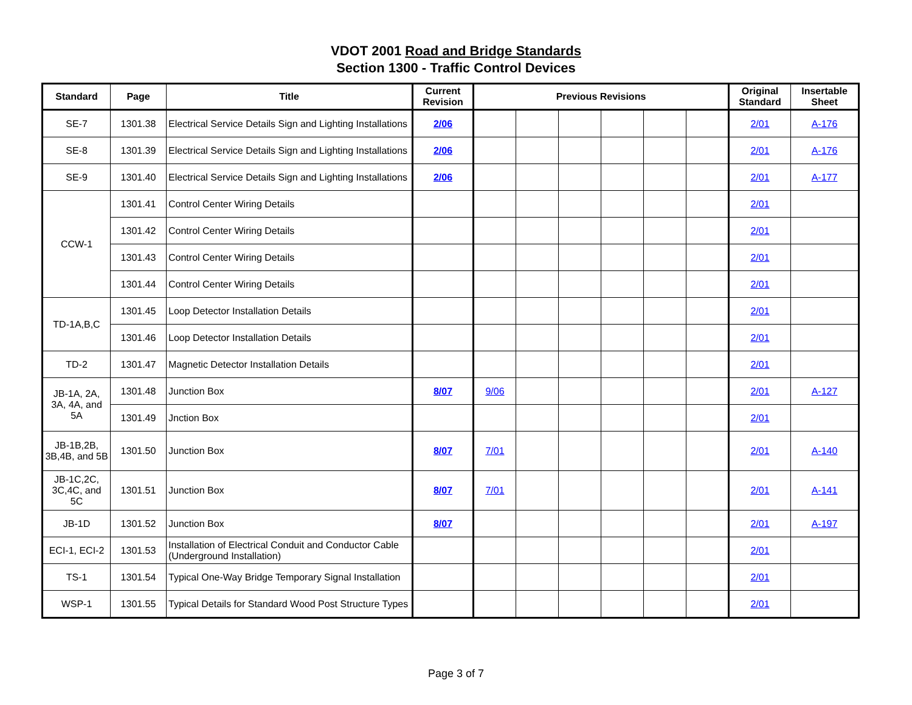VDOT 2001 Road and Bridge Standards
Section 1300 - Traffic Control Devices
| Standard | Page | Title | Current Revision | Previous Revisions | | | | | | Original Standard | Insertable Sheet |
| --- | --- | --- | --- | --- | --- | --- | --- | --- | --- | --- | --- |
| SE-7 | 1301.38 | Electrical Service Details Sign and Lighting Installations | 2/06 | | | | | | | 2/01 | A-176 |
| SE-8 | 1301.39 | Electrical Service Details Sign and Lighting Installations | 2/06 | | | | | | | 2/01 | A-176 |
| SE-9 | 1301.40 | Electrical Service Details Sign and Lighting Installations | 2/06 | | | | | | | 2/01 | A-177 |
| CCW-1 | 1301.41 | Control Center Wiring Details | | | | | | | | 2/01 | |
| | 1301.42 | Control Center Wiring Details | | | | | | | | 2/01 | |
| | 1301.43 | Control Center Wiring Details | | | | | | | | 2/01 | |
| | 1301.44 | Control Center Wiring Details | | | | | | | | 2/01 | |
| TD-1A,B,C | 1301.45 | Loop Detector Installation Details | | | | | | | | 2/01 | |
| | 1301.46 | Loop Detector Installation Details | | | | | | | | 2/01 | |
| TD-2 | 1301.47 | Magnetic Detector Installation Details | | | | | | | | 2/01 | |
| JB-1A, 2A, 3A, 4A, and 5A | 1301.48 | Junction Box | 8/07 | 9/06 | | | | | | 2/01 | A-127 |
| | 1301.49 | Jnction Box | | | | | | | | 2/01 | |
| JB-1B,2B, 3B,4B, and 5B | 1301.50 | Junction Box | 8/07 | 7/01 | | | | | | 2/01 | A-140 |
| JB-1C,2C, 3C,4C, and 5C | 1301.51 | Junction Box | 8/07 | 7/01 | | | | | | 2/01 | A-141 |
| JB-1D | 1301.52 | Junction Box | 8/07 | | | | | | | 2/01 | A-197 |
| ECI-1, ECI-2 | 1301.53 | Installation of Electrical Conduit and Conductor Cable (Underground Installation) | | | | | | | | 2/01 | |
| TS-1 | 1301.54 | Typical One-Way Bridge Temporary Signal Installation | | | | | | | | 2/01 | |
| WSP-1 | 1301.55 | Typical Details for Standard Wood Post Structure Types | | | | | | | | 2/01 | |
Page 3 of 7